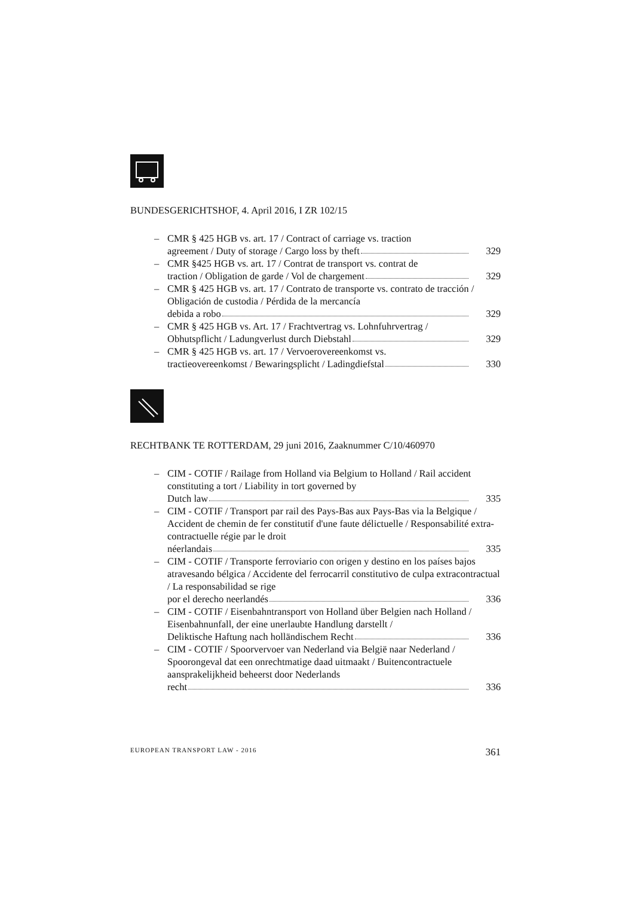BUNDESGERICHTSHOF, 4. April 2016, I ZR 102/15
– CMR § 425 HGB vs. art. 17 / Contract of carriage vs. traction
agreement / Duty of storage / Cargo loss by theft 329
– CMR §425 HGB vs. art. 17 / Contrat de transport vs. contrat de
traction / Obligation de garde / Vol de chargement 329
– CMR § 425 HGB vs. art. 17 / Contrato de transporte vs. contrato de tracción / Obligación de custodia / Pérdida de la mercancía
debida a robo 329
– CMR § 425 HGB vs. Art. 17 / Frachtvertrag vs. Lohnfuhrvertrag /
Obhutspflicht / Ladungverlust durch Diebstahl 329
– CMR § 425 HGB vs. art. 17 / Vervoerovereenkomst vs.
tractieovereenkomst / Bewaringsplicht / Ladingdiefstal 330
RECHTBANK TE ROTTERDAM, 29 juni 2016, Zaaknummer C/10/460970
– CIM - COTIF / Railage from Holland via Belgium to Holland / Rail accident constituting a tort / Liability in tort governed by
Dutch law 335
– CIM - COTIF / Transport par rail des Pays-Bas aux Pays-Bas via la Belgique / Accident de chemin de fer constitutif d'une faute délictuelle / Responsabilité extra-contractuelle régie par le droit
néerlandais 335
– CIM - COTIF / Transporte ferroviario con origen y destino en los países bajos atravesando bélgica / Accidente del ferrocarril constitutivo de culpa extracontractual / La responsabilidad se rige
por el derecho neerlandés 336
– CIM - COTIF / Eisenbahntransport von Holland über Belgien nach Holland / Eisenbahnunfall, der eine unerlaubte Handlung darstellt /
Deliktische Haftung nach holländischem Recht 336
– CIM - COTIF / Spoorvervoer van Nederland via België naar Nederland / Spoorongeval dat een onrechtmatige daad uitmaakt / Buitencontractuele aansprakelijkheid beheerst door Nederlands
recht 336
EUROPEAN TRANSPORT LAW - 2016 361